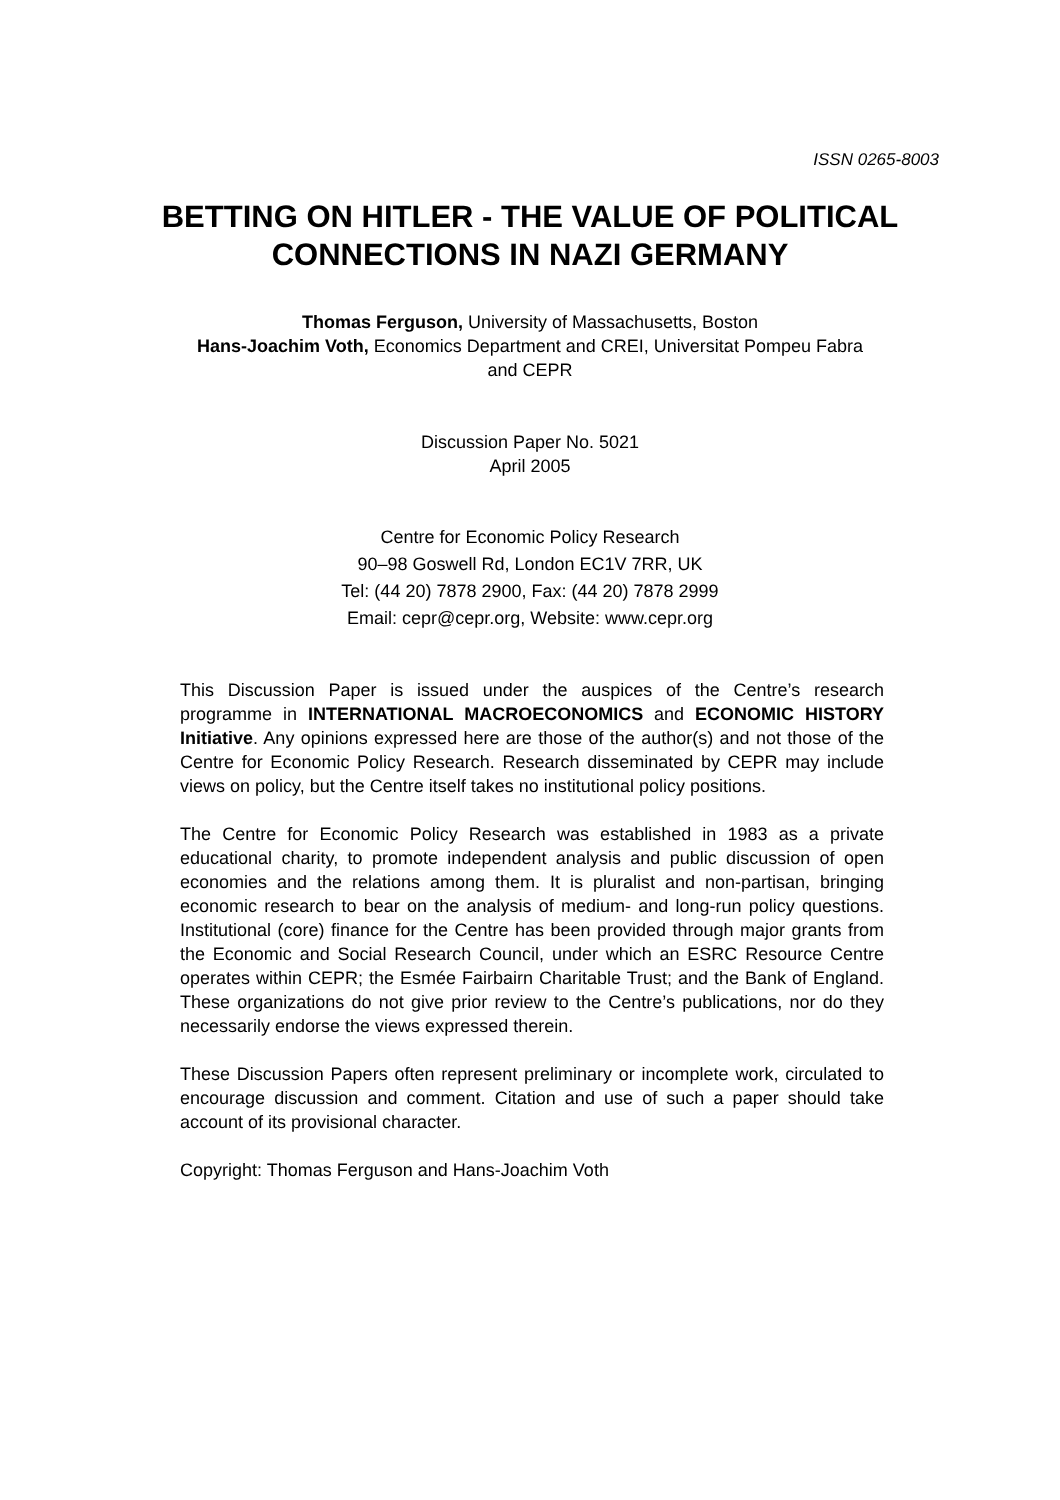ISSN 0265-8003
BETTING ON HITLER - THE VALUE OF POLITICAL CONNECTIONS IN NAZI GERMANY
Thomas Ferguson, University of Massachusetts, Boston
Hans-Joachim Voth, Economics Department and CREI, Universitat Pompeu Fabra
and CEPR
Discussion Paper No. 5021
April 2005
Centre for Economic Policy Research
90–98 Goswell Rd, London EC1V 7RR, UK
Tel: (44 20) 7878 2900, Fax: (44 20) 7878 2999
Email: cepr@cepr.org, Website: www.cepr.org
This Discussion Paper is issued under the auspices of the Centre’s research programme in INTERNATIONAL MACROECONOMICS and ECONOMIC HISTORY Initiative. Any opinions expressed here are those of the author(s) and not those of the Centre for Economic Policy Research. Research disseminated by CEPR may include views on policy, but the Centre itself takes no institutional policy positions.
The Centre for Economic Policy Research was established in 1983 as a private educational charity, to promote independent analysis and public discussion of open economies and the relations among them. It is pluralist and non-partisan, bringing economic research to bear on the analysis of medium- and long-run policy questions. Institutional (core) finance for the Centre has been provided through major grants from the Economic and Social Research Council, under which an ESRC Resource Centre operates within CEPR; the Esmée Fairbairn Charitable Trust; and the Bank of England. These organizations do not give prior review to the Centre’s publications, nor do they necessarily endorse the views expressed therein.
These Discussion Papers often represent preliminary or incomplete work, circulated to encourage discussion and comment. Citation and use of such a paper should take account of its provisional character.
Copyright: Thomas Ferguson and Hans-Joachim Voth